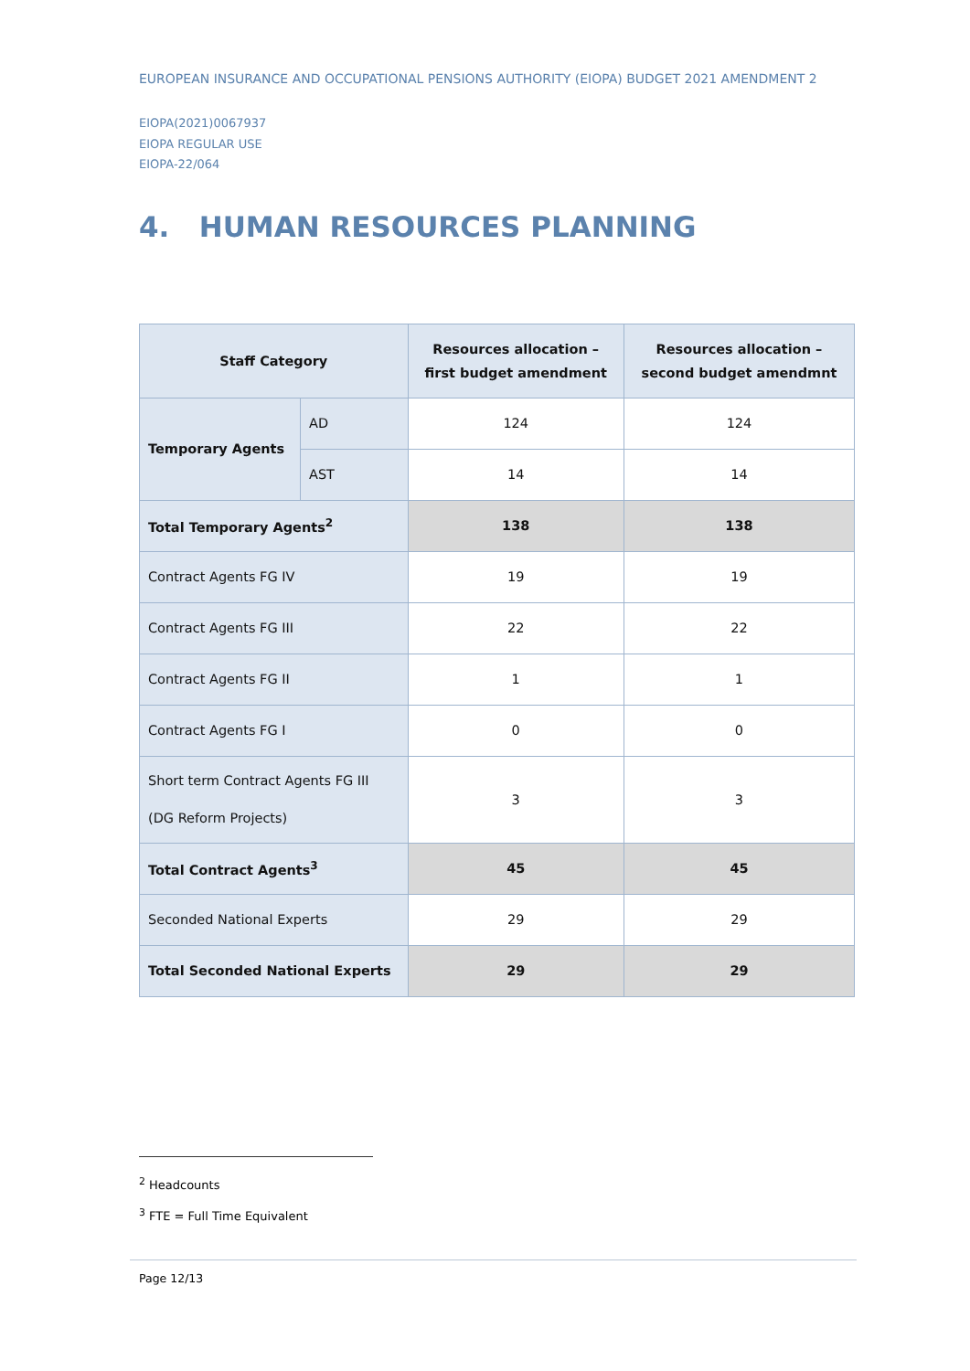EUROPEAN INSURANCE AND OCCUPATIONAL PENSIONS AUTHORITY (EIOPA) BUDGET 2021 AMENDMENT 2
EIOPA(2021)0067937
EIOPA REGULAR USE
EIOPA-22/064
4. HUMAN RESOURCES PLANNING
| Staff Category | | Resources allocation – first budget amendment | Resources allocation – second budget amendmnt |
| --- | --- | --- | --- |
| Temporary Agents | AD | 124 | 124 |
| | AST | 14 | 14 |
| Total Temporary Agents<sup>2</sup> | | 138 | 138 |
| Contract Agents FG IV | | 19 | 19 |
| Contract Agents FG III | | 22 | 22 |
| Contract Agents FG II | | 1 | 1 |
| Contract Agents FG I | | 0 | 0 |
| Short term Contract Agents FG III (DG Reform Projects) | | 3 | 3 |
| Total Contract Agents<sup>3</sup> | | 45 | 45 |
| Seconded National Experts | | 29 | 29 |
| Total Seconded National Experts | | 29 | 29 |
<sup>2</sup> Headcounts
<sup>3</sup> FTE = Full Time Equivalent
Page 12/13